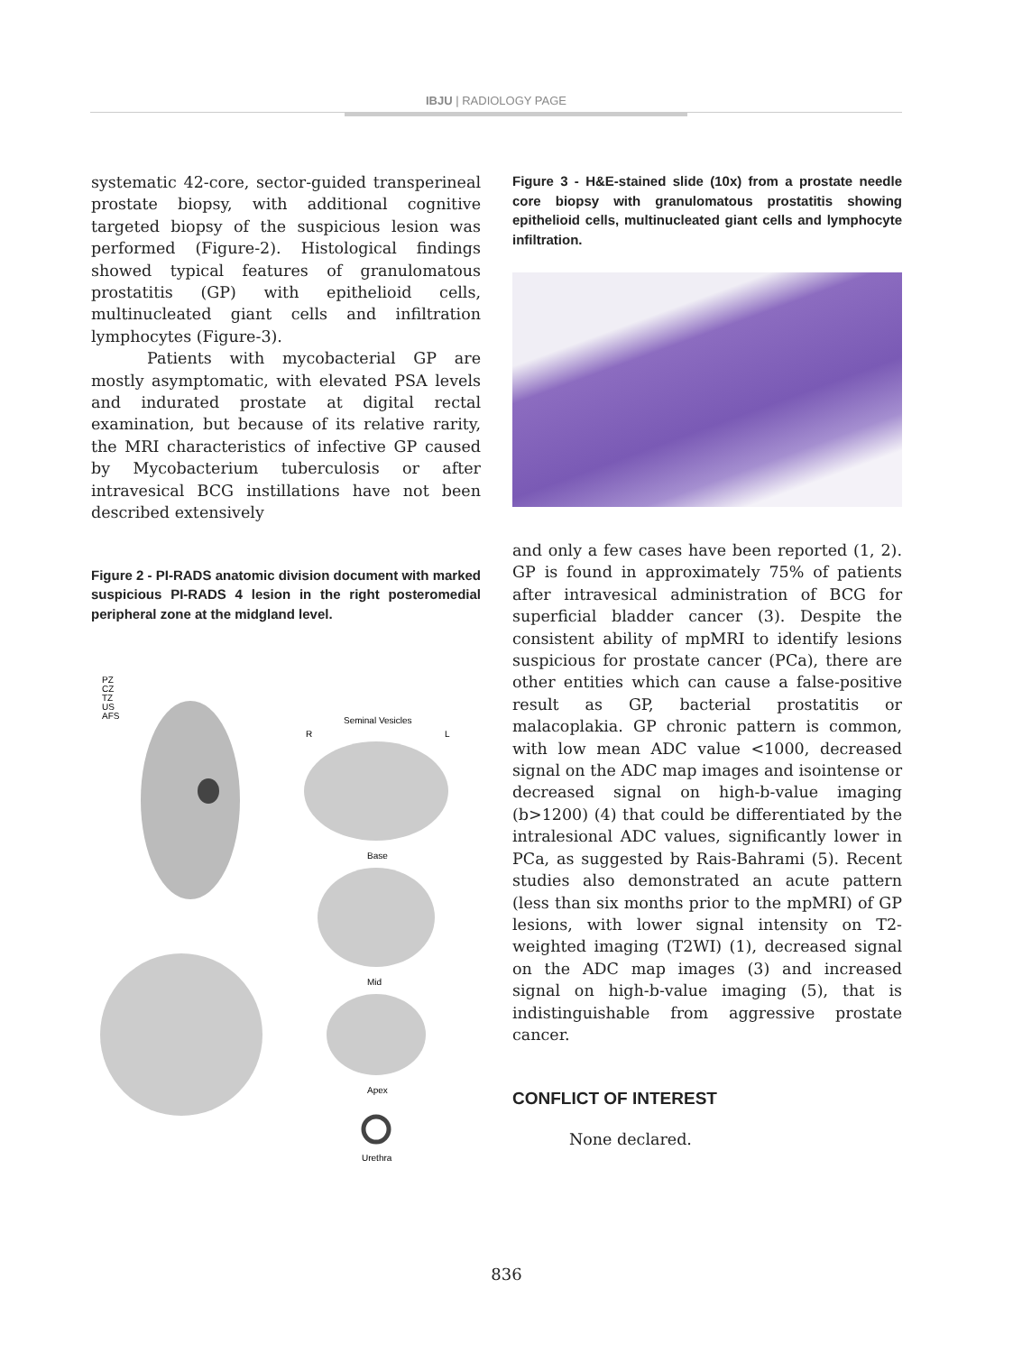IBJU | RADIOLOGY PAGE
systematic 42-core, sector-guided transperineal prostate biopsy, with additional cognitive targeted biopsy of the suspicious lesion was performed (Figure-2). Histological findings showed typical features of granulomatous prostatitis (GP) with epithelioid cells, multinucleated giant cells and infiltration lymphocytes (Figure-3).
Patients with mycobacterial GP are mostly asymptomatic, with elevated PSA levels and indurated prostate at digital rectal examination, but because of its relative rarity, the MRI characteristics of infective GP caused by Mycobacterium tuberculosis or after intravesical BCG instillations have not been described extensively
Figure 2 - PI-RADS anatomic division document with marked suspicious PI-RADS 4 lesion in the right posteromedial peripheral zone at the midgland level.
PZ
CZ
TZ
US
AFS
Seminal Vesicles
R
L
Base
Mid
Apex
Urethra
Figure 3 - H&E-stained slide (10x) from a prostate needle core biopsy with granulomatous prostatitis showing epithelioid cells, multinucleated giant cells and lymphocyte infiltration.
and only a few cases have been reported (1, 2). GP is found in approximately 75% of patients after intravesical administration of BCG for superficial bladder cancer (3). Despite the consistent ability of mpMRI to identify lesions suspicious for prostate cancer (PCa), there are other entities which can cause a false-positive result as GP, bacterial prostatitis or malacoplakia. GP chronic pattern is common, with low mean ADC value <1000, decreased signal on the ADC map images and isointense or decreased signal on high-b-value imaging (b>1200) (4) that could be differentiated by the intralesional ADC values, significantly lower in PCa, as suggested by Rais-Bahrami (5). Recent studies also demonstrated an acute pattern (less than six months prior to the mpMRI) of GP lesions, with lower signal intensity on T2-weighted imaging (T2WI) (1), decreased signal on the ADC map images (3) and increased signal on high-b-value imaging (5), that is indistinguishable from aggressive prostate cancer.
CONFLICT OF INTEREST
None declared.
836